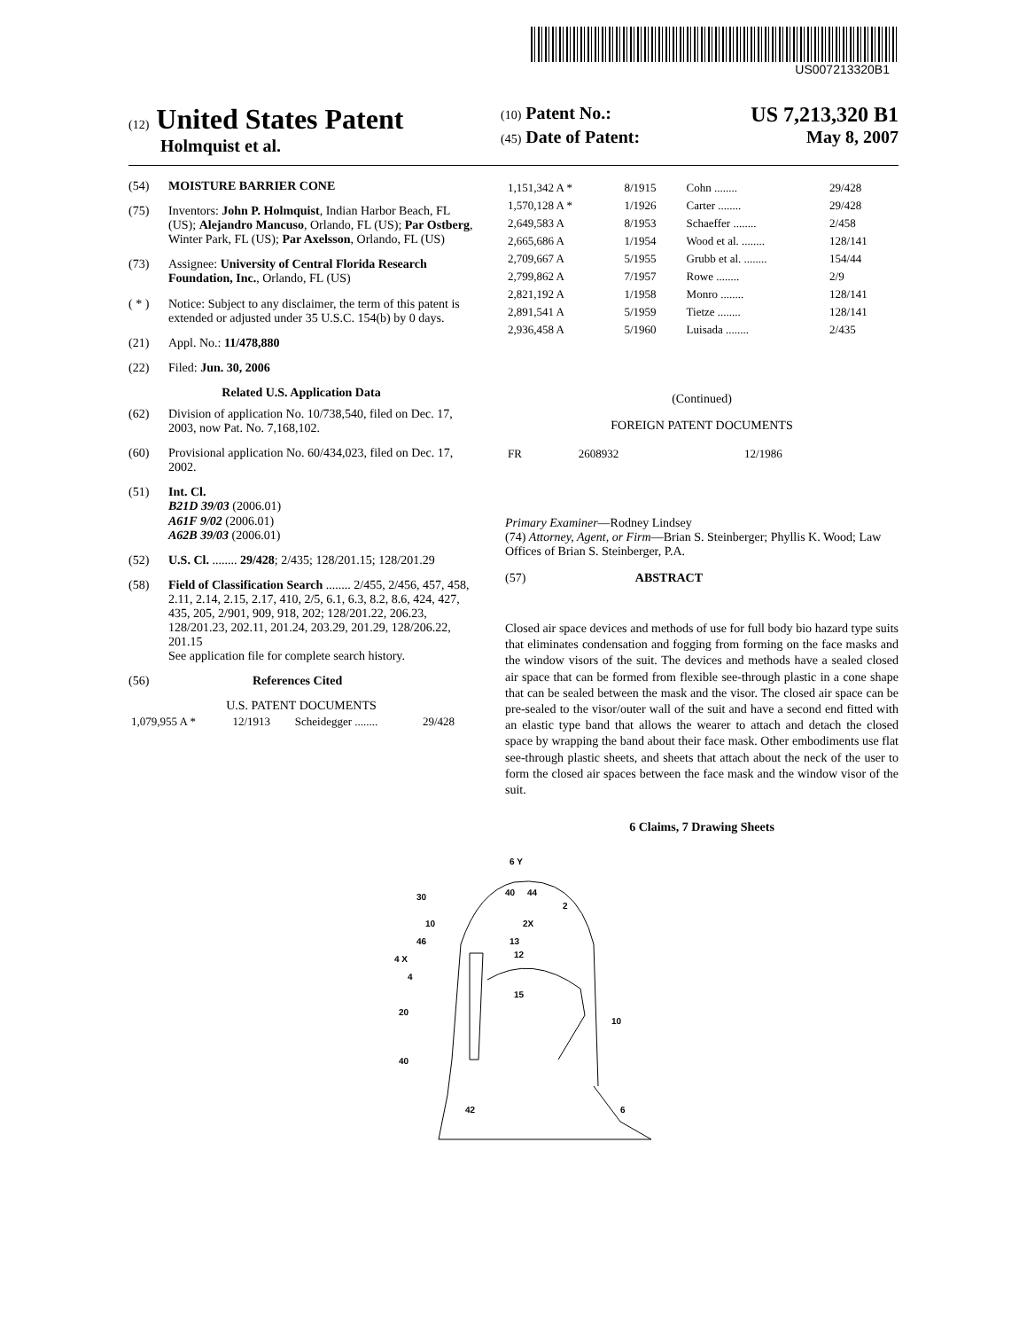US007213320B1
(12) United States Patent
Holmquist et al.
(10) Patent No.: US 7,213,320 B1
(45) Date of Patent: May 8, 2007
(54) MOISTURE BARRIER CONE
(75) Inventors: John P. Holmquist, Indian Harbor Beach, FL (US); Alejandro Mancuso, Orlando, FL (US); Par Ostberg, Winter Park, FL (US); Par Axelsson, Orlando, FL (US)
(73) Assignee: University of Central Florida Research Foundation, Inc., Orlando, FL (US)
( * ) Notice: Subject to any disclaimer, the term of this patent is extended or adjusted under 35 U.S.C. 154(b) by 0 days.
(21) Appl. No.: 11/478,880
(22) Filed: Jun. 30, 2006
Related U.S. Application Data
(62) Division of application No. 10/738,540, filed on Dec. 17, 2003, now Pat. No. 7,168,102.
(60) Provisional application No. 60/434,023, filed on Dec. 17, 2002.
(51) Int. Cl.
B21D 39/03 (2006.01)
A61F 9/02 (2006.01)
A62B 39/03 (2006.01)
(52) U.S. Cl. ........ 29/428; 2/435; 128/201.15; 128/201.29
(58) Field of Classification Search ........ 2/455, 2/456, 457, 458, 2.11, 2.14, 2.15, 2.17, 410, 2/5, 6.1, 6.3, 8.2, 8.6, 424, 427, 435, 205, 2/901, 909, 918, 202; 128/201.22, 206.23, 128/201.23, 202.11, 201.24, 203.29, 201.29, 128/206.22, 201.15
See application file for complete search history.
(56) References Cited
U.S. PATENT DOCUMENTS
| 1,079,955 A * | 12/1913 | Scheidegger ........ | 29/428 |
| 1,151,342 A * | 8/1915 | Cohn ........ | 29/428 |
| 1,570,128 A * | 1/1926 | Carter ........ | 29/428 |
| 2,649,583 A | 8/1953 | Schaeffer ........ | 2/458 |
| 2,665,686 A | 1/1954 | Wood et al. ........ | 128/141 |
| 2,709,667 A | 5/1955 | Grubb et al. ........ | 154/44 |
| 2,799,862 A | 7/1957 | Rowe ........ | 2/9 |
| 2,821,192 A | 1/1958 | Monro ........ | 128/141 |
| 2,891,541 A | 5/1959 | Tietze ........ | 128/141 |
| 2,936,458 A | 5/1960 | Luisada ........ | 2/435 |
(Continued)
FOREIGN PATENT DOCUMENTS
| FR | 2608932 | 12/1986 |
Primary Examiner—Rodney Lindsey
(74) Attorney, Agent, or Firm—Brian S. Steinberger; Phyllis K. Wood; Law Offices of Brian S. Steinberger, P.A.
(57) ABSTRACT
Closed air space devices and methods of use for full body bio hazard type suits that eliminates condensation and fogging from forming on the face masks and the window visors of the suit. The devices and methods have a sealed closed air space that can be formed from flexible see-through plastic in a cone shape that can be sealed between the mask and the visor. The closed air space can be pre-sealed to the visor/outer wall of the suit and have a second end fitted with an elastic type band that allows the wearer to attach and detach the closed space by wrapping the band about their face mask. Other embodiments use flat see-through plastic sheets, and sheets that attach about the neck of the user to form the closed air spaces between the face mask and the window visor of the suit.
6 Claims, 7 Drawing Sheets
6 Y
30
40
44
2
10
2X
46
13
12
4 X
4
15
20
10
40
42
6